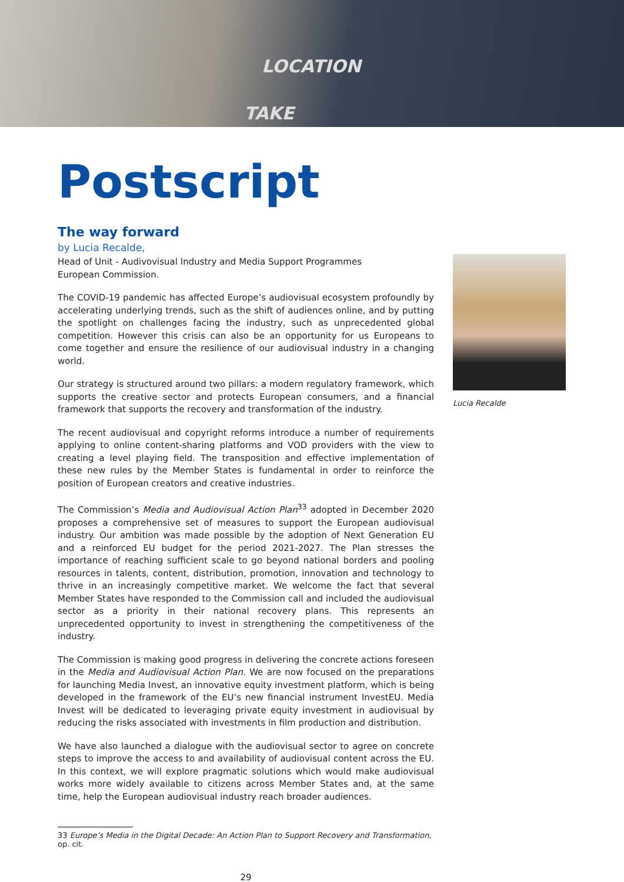LOCATION
TAKE
Postscript
The way forward
by Lucia Recalde,
Head of Unit - Audivovisual Industry and Media Support Programmes
European Commission.
The COVID-19 pandemic has affected Europe’s audiovisual ecosystem profoundly by accelerating underlying trends, such as the shift of audiences online, and by putting the spotlight on challenges facing the industry, such as unprecedented global competition. However this crisis can also be an opportunity for us Europeans to come together and ensure the resilience of our audiovisual industry in a changing world.
Our strategy is structured around two pillars: a modern regulatory framework, which supports the creative sector and protects European consumers, and a financial framework that supports the recovery and transformation of the industry.
The recent audiovisual and copyright reforms introduce a number of requirements applying to online content-sharing platforms and VOD providers with the view to creating a level playing field. The transposition and effective implementation of these new rules by the Member States is fundamental in order to reinforce the position of European creators and creative industries.
The Commission’s Media and Audiovisual Action Plan<sup>33</sup> adopted in December 2020 proposes a comprehensive set of measures to support the European audiovisual industry. Our ambition was made possible by the adoption of Next Generation EU and a reinforced EU budget for the period 2021-2027. The Plan stresses the importance of reaching sufficient scale to go beyond national borders and pooling resources in talents, content, distribution, promotion, innovation and technology to thrive in an increasingly competitive market. We welcome the fact that several Member States have responded to the Commission call and included the audiovisual sector as a priority in their national recovery plans. This represents an unprecedented opportunity to invest in strengthening the competitiveness of the industry.
The Commission is making good progress in delivering the concrete actions foreseen in the Media and Audiovisual Action Plan. We are now focused on the preparations for launching Media Invest, an innovative equity investment platform, which is being developed in the framework of the EU’s new financial instrument InvestEU. Media Invest will be dedicated to leveraging private equity investment in audiovisual by reducing the risks associated with investments in film production and distribution.
We have also launched a dialogue with the audiovisual sector to agree on concrete steps to improve the access to and availability of audiovisual content across the EU. In this context, we will explore pragmatic solutions which would make audiovisual works more widely available to citizens across Member States and, at the same time, help the European audiovisual industry reach broader audiences.
33 Europe’s Media in the Digital Decade: An Action Plan to Support Recovery and Transformation, op. cit.
29
Lucia Recalde